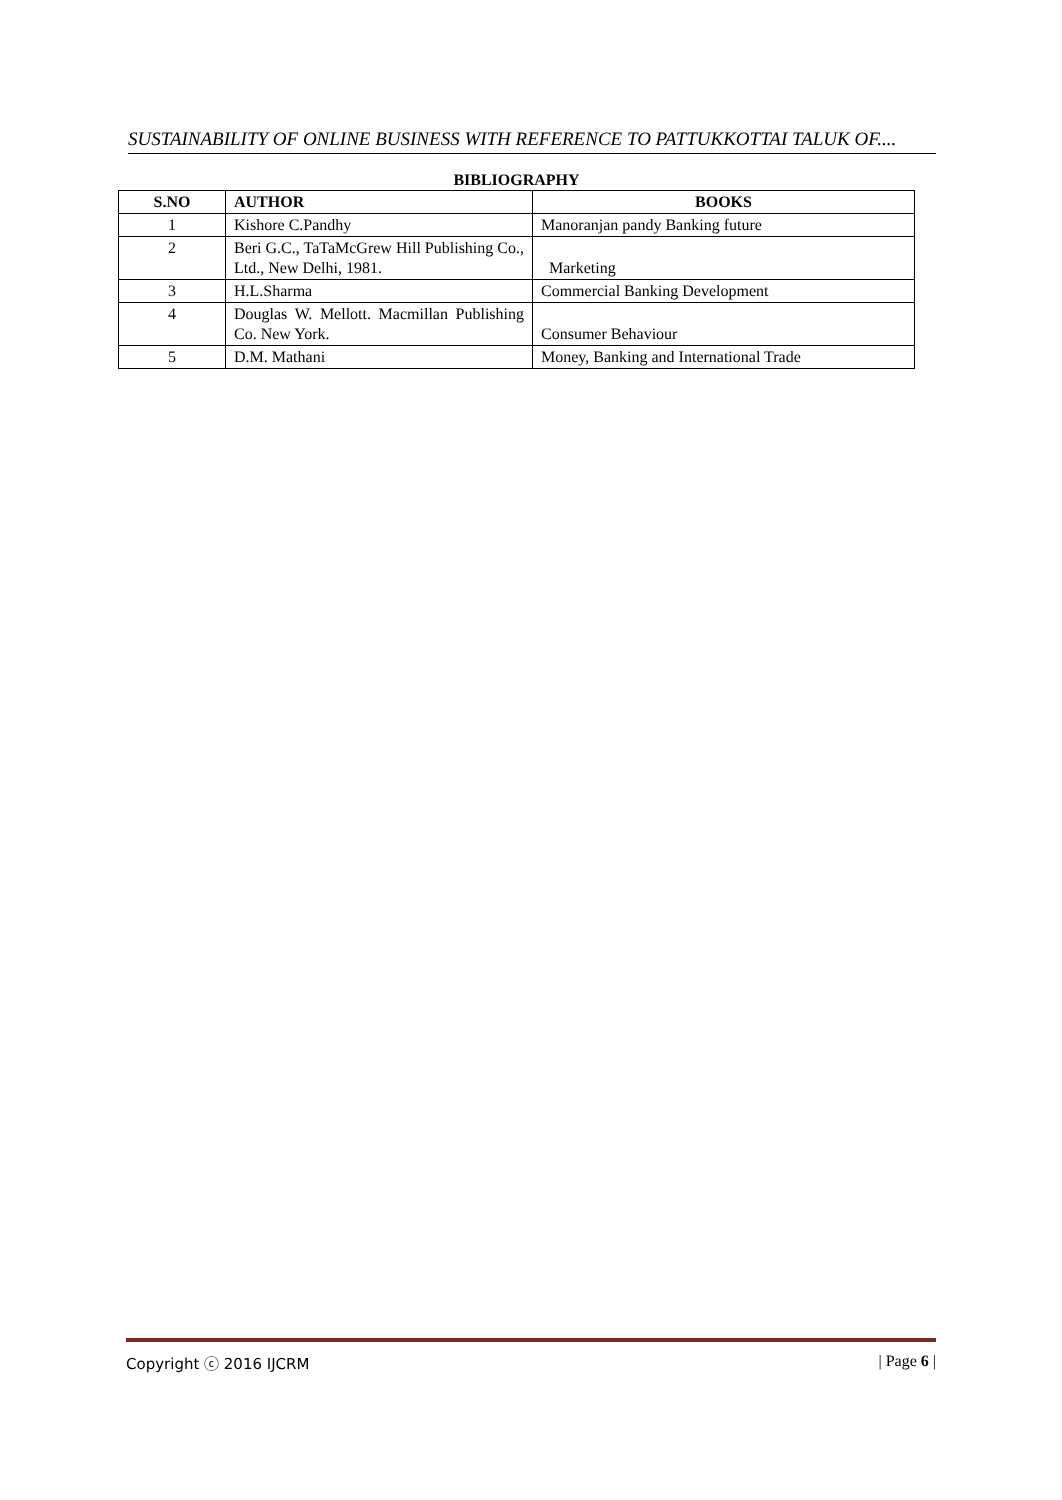SUSTAINABILITY OF ONLINE BUSINESS WITH REFERENCE TO PATTUKKOTTAI TALUK OF....
BIBLIOGRAPHY
| S.NO | AUTHOR | BOOKS |
| --- | --- | --- |
| 1 | Kishore C.Pandhy | Manoranjan pandy Banking future |
| 2 | Beri G.C., TaTaMcGrew Hill Publishing Co., Ltd., New Delhi, 1981. | Marketing |
| 3 | H.L.Sharma | Commercial Banking Development |
| 4 | Douglas W. Mellott. Macmillan Publishing Co. New York. | Consumer Behaviour |
| 5 | D.M. Mathani | Money, Banking and International Trade |
Copyright ⓒ 2016 IJCRM | Page 6 |